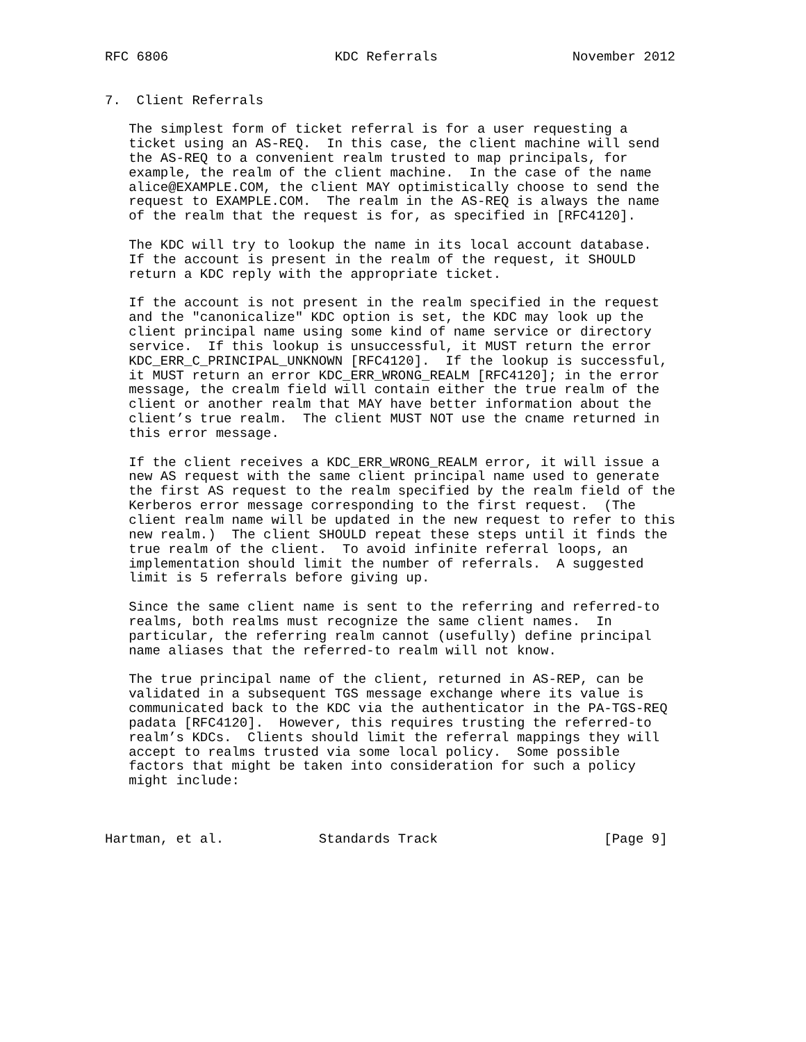RFC 6806                     KDC Referrals                 November 2012


7.  Client Referrals

   The simplest form of ticket referral is for a user requesting a
   ticket using an AS-REQ.  In this case, the client machine will send
   the AS-REQ to a convenient realm trusted to map principals, for
   example, the realm of the client machine.  In the case of the name
   alice@EXAMPLE.COM, the client MAY optimistically choose to send the
   request to EXAMPLE.COM.  The realm in the AS-REQ is always the name
   of the realm that the request is for, as specified in [RFC4120].

   The KDC will try to lookup the name in its local account database.
   If the account is present in the realm of the request, it SHOULD
   return a KDC reply with the appropriate ticket.

   If the account is not present in the realm specified in the request
   and the "canonicalize" KDC option is set, the KDC may look up the
   client principal name using some kind of name service or directory
   service.  If this lookup is unsuccessful, it MUST return the error
   KDC_ERR_C_PRINCIPAL_UNKNOWN [RFC4120].  If the lookup is successful,
   it MUST return an error KDC_ERR_WRONG_REALM [RFC4120]; in the error
   message, the crealm field will contain either the true realm of the
   client or another realm that MAY have better information about the
   client’s true realm.  The client MUST NOT use the cname returned in
   this error message.

   If the client receives a KDC_ERR_WRONG_REALM error, it will issue a
   new AS request with the same client principal name used to generate
   the first AS request to the realm specified by the realm field of the
   Kerberos error message corresponding to the first request.  (The
   client realm name will be updated in the new request to refer to this
   new realm.)  The client SHOULD repeat these steps until it finds the
   true realm of the client.  To avoid infinite referral loops, an
   implementation should limit the number of referrals.  A suggested
   limit is 5 referrals before giving up.

   Since the same client name is sent to the referring and referred-to
   realms, both realms must recognize the same client names.  In
   particular, the referring realm cannot (usefully) define principal
   name aliases that the referred-to realm will not know.

   The true principal name of the client, returned in AS-REP, can be
   validated in a subsequent TGS message exchange where its value is
   communicated back to the KDC via the authenticator in the PA-TGS-REQ
   padata [RFC4120].  However, this requires trusting the referred-to
   realm’s KDCs.  Clients should limit the referral mappings they will
   accept to realms trusted via some local policy.  Some possible
   factors that might be taken into consideration for such a policy
   might include:



Hartman, et al.            Standards Track                     [Page 9]